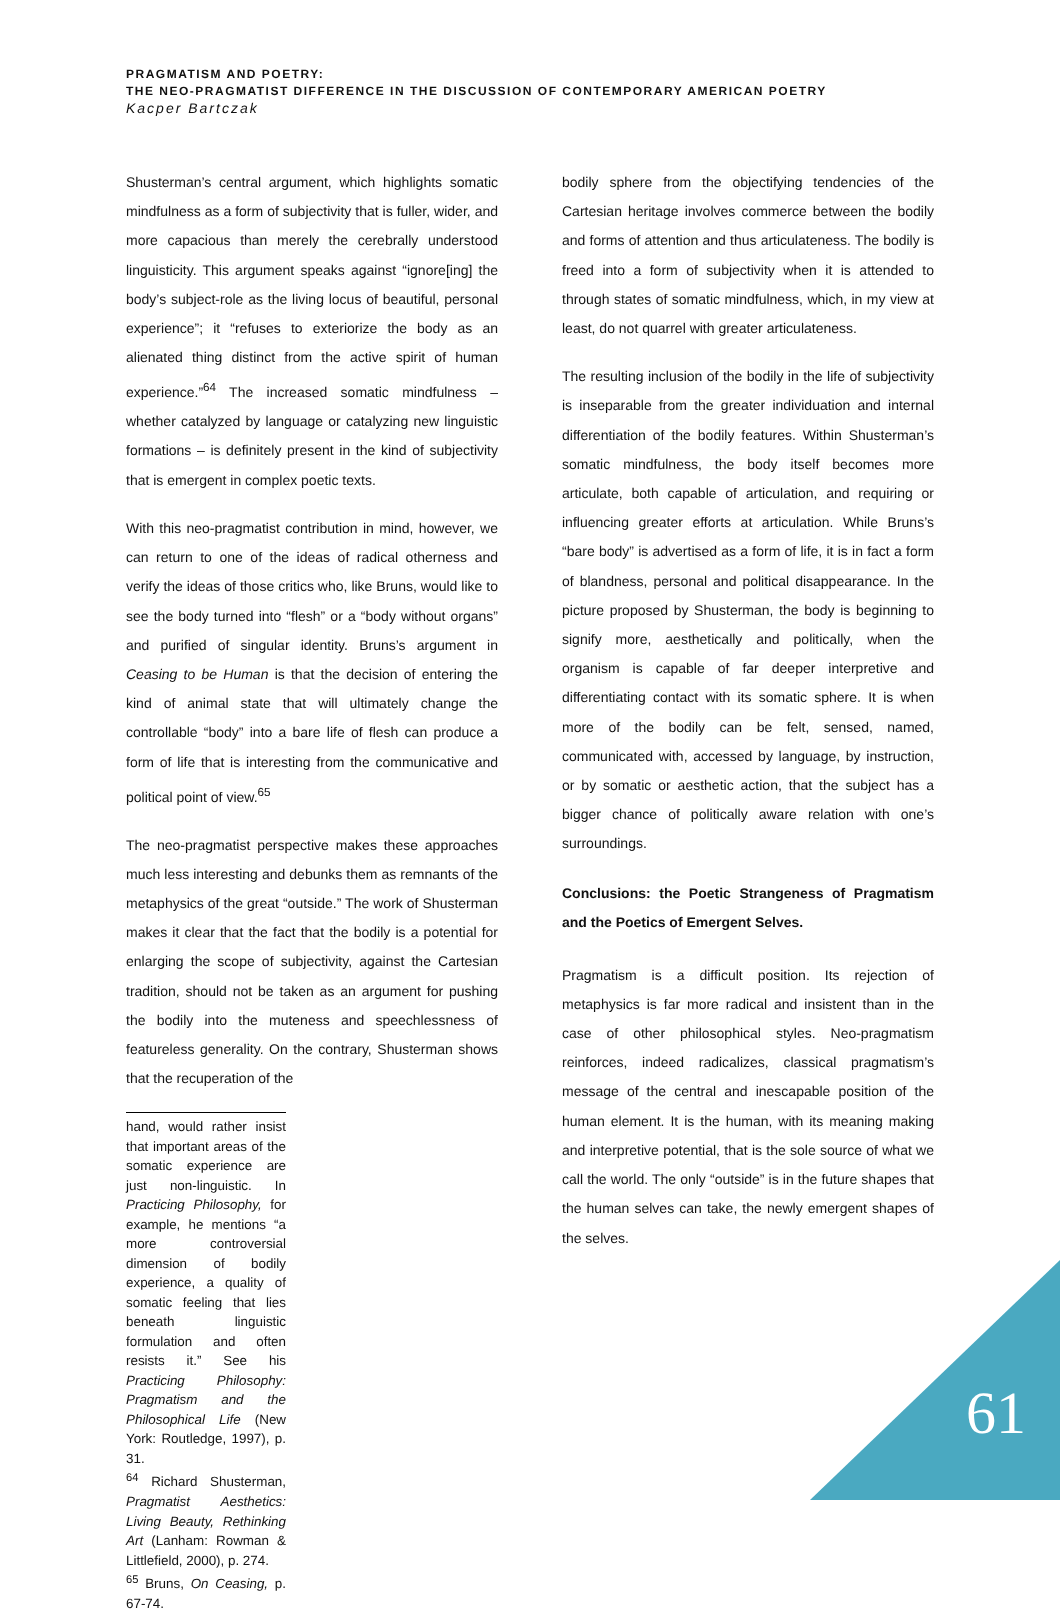PRAGMATISM AND POETRY:
THE NEO-PRAGMATIST DIFFERENCE IN THE DISCUSSION OF CONTEMPORARY AMERICAN POETRY
Kacper Bartczak
Shusterman’s central argument, which highlights somatic mindfulness as a form of subjectivity that is fuller, wider, and more capacious than merely the cerebrally understood linguisticity. This argument speaks against “ignore[ing] the body’s subject-role as the living locus of beautiful, personal experience”; it “refuses to exteriorize the body as an alienated thing distinct from the active spirit of human experience.”<sup>64</sup> The increased somatic mindfulness – whether catalyzed by language or catalyzing new linguistic formations – is definitely present in the kind of subjectivity that is emergent in complex poetic texts.
With this neo-pragmatist contribution in mind, however, we can return to one of the ideas of radical otherness and verify the ideas of those critics who, like Bruns, would like to see the body turned into “flesh” or a “body without organs” and purified of singular identity. Bruns’s argument in Ceasing to be Human is that the decision of entering the kind of animal state that will ultimately change the controllable “body” into a bare life of flesh can produce a form of life that is interesting from the communicative and political point of view.<sup>65</sup>
The neo-pragmatist perspective makes these approaches much less interesting and debunks them as remnants of the metaphysics of the great “outside.” The work of Shusterman makes it clear that the fact that the bodily is a potential for enlarging the scope of subjectivity, against the Cartesian tradition, should not be taken as an argument for pushing the bodily into the muteness and speechlessness of featureless generality. On the contrary, Shusterman shows that the recuperation of the
hand, would rather insist that important areas of the somatic experience are just non-linguistic. In Practicing Philosophy, for example, he mentions “a more controversial dimension of bodily experience, a quality of somatic feeling that lies beneath linguistic formulation and often resists it.” See his Practicing Philosophy: Pragmatism and the Philosophical Life (New York: Routledge, 1997), p. 31.
<sup>64</sup> Richard Shusterman, Pragmatist Aesthetics: Living Beauty, Rethinking Art (Lanham: Rowman & Littlefield, 2000), p. 274.
<sup>65</sup> Bruns, On Ceasing, p. 67-74.
bodily sphere from the objectifying tendencies of the Cartesian heritage involves commerce between the bodily and forms of attention and thus articulateness. The bodily is freed into a form of subjectivity when it is attended to through states of somatic mindfulness, which, in my view at least, do not quarrel with greater articulateness.
The resulting inclusion of the bodily in the life of subjectivity is inseparable from the greater individuation and internal differentiation of the bodily features. Within Shusterman’s somatic mindfulness, the body itself becomes more articulate, both capable of articulation, and requiring or influencing greater efforts at articulation. While Bruns’s “bare body” is advertised as a form of life, it is in fact a form of blandness, personal and political disappearance. In the picture proposed by Shusterman, the body is beginning to signify more, aesthetically and politically, when the organism is capable of far deeper interpretive and differentiating contact with its somatic sphere. It is when more of the bodily can be felt, sensed, named, communicated with, accessed by language, by instruction, or by somatic or aesthetic action, that the subject has a bigger chance of politically aware relation with one’s surroundings.
Conclusions: the Poetic Strangeness of Pragmatism and the Poetics of Emergent Selves.
Pragmatism is a difficult position. Its rejection of metaphysics is far more radical and insistent than in the case of other philosophical styles. Neo-pragmatism reinforces, indeed radicalizes, classical pragmatism’s message of the central and inescapable position of the human element. It is the human, with its meaning making and interpretive potential, that is the sole source of what we call the world. The only “outside” is in the future shapes that the human selves can take, the newly emergent shapes of the selves.
61